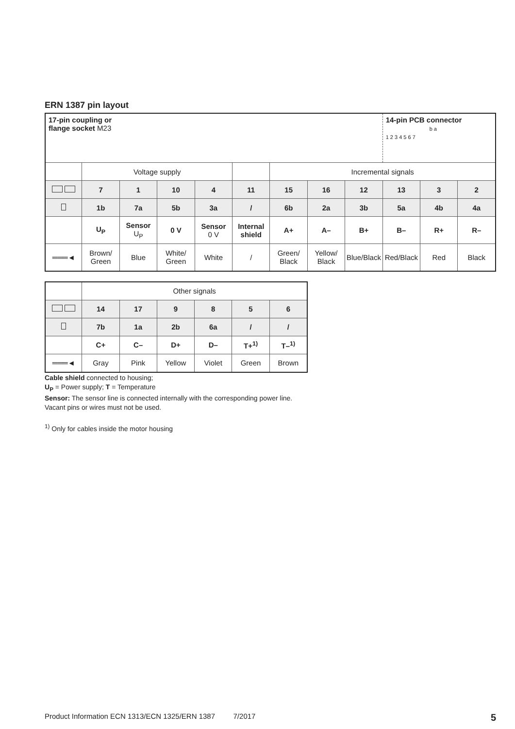ERN 1387 pin layout
| 17-pin coupling or flange socket M23 | | | | | | | | | 14-pin PCB connector b a 1 2 3 4 5 6 7 | | |
| | Voltage supply | | | | | Incremental signals | | | | | |
| | 7 | 1 | 10 | 4 | 11 | 15 | 16 | 12 | 13 | 3 | 2 |
| | 1b | 7a | 5b | 3a | / | 6b | 2a | 3b | 5a | 4b | 4a |
| | U<sub>P</sub> | Sensor U<sub>P</sub> | 0 V | Sensor 0 V | Internal shield | A+ | A– | B+ | B– | R+ | R– |
| ═══◄ | Brown/ Green | Blue | White/ Green | White | / | Green/ Black | Yellow/ Black | Blue/Black | Red/Black | Red | Black |
| | Other signals | | | | | |
| | 14 | 17 | 9 | 8 | 5 | 6 |
| | 7b | 1a | 2b | 6a | / | / |
| | C+ | C– | D+ | D– | T+<sup>1)</sup> | T–<sup>1)</sup> |
| ═══◄ | Gray | Pink | Yellow | Violet | Green | Brown |
Cable shield connected to housing;
U<sub>P</sub> = Power supply; T = Temperature
Sensor: The sensor line is connected internally with the corresponding power line.
Vacant pins or wires must not be used.
<sup>1)</sup> Only for cables inside the motor housing
Product Information ECN 1313/ECN 1325/ERN 1387 7/2017 5